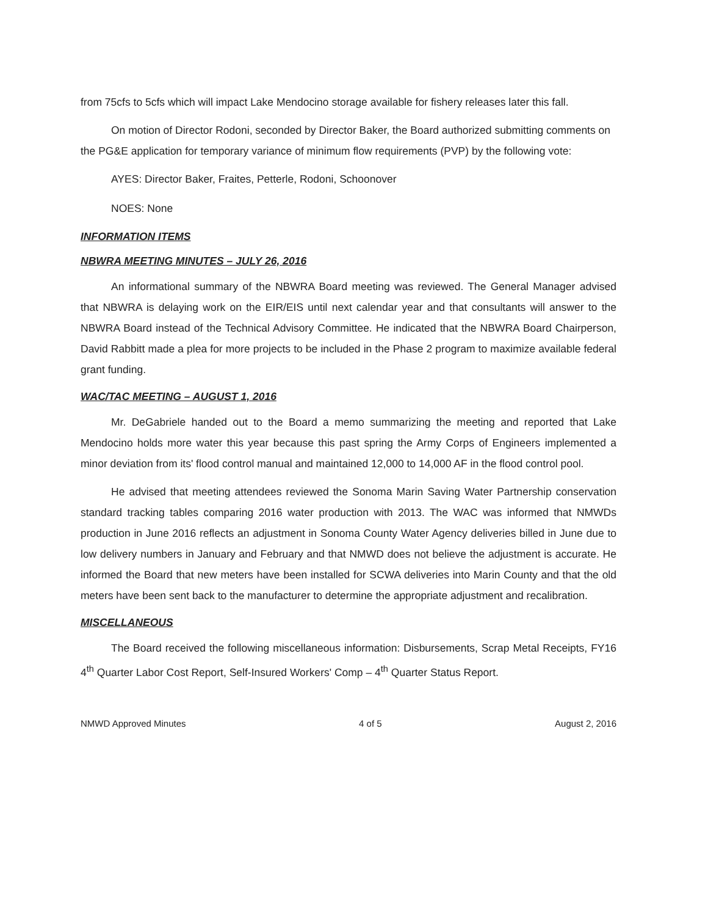from 75cfs to 5cfs which will impact Lake Mendocino storage available for fishery releases later this fall.
On motion of Director Rodoni, seconded by Director Baker, the Board authorized submitting comments on the PG&E application for temporary variance of minimum flow requirements (PVP) by the following vote:
AYES: Director Baker, Fraites, Petterle, Rodoni, Schoonover
NOES: None
INFORMATION ITEMS
NBWRA MEETING MINUTES – JULY 26, 2016
An informational summary of the NBWRA Board meeting was reviewed. The General Manager advised that NBWRA is delaying work on the EIR/EIS until next calendar year and that consultants will answer to the NBWRA Board instead of the Technical Advisory Committee. He indicated that the NBWRA Board Chairperson, David Rabbitt made a plea for more projects to be included in the Phase 2 program to maximize available federal grant funding.
WAC/TAC MEETING – AUGUST 1, 2016
Mr. DeGabriele handed out to the Board a memo summarizing the meeting and reported that Lake Mendocino holds more water this year because this past spring the Army Corps of Engineers implemented a minor deviation from its' flood control manual and maintained 12,000 to 14,000 AF in the flood control pool.
He advised that meeting attendees reviewed the Sonoma Marin Saving Water Partnership conservation standard tracking tables comparing 2016 water production with 2013. The WAC was informed that NMWDs production in June 2016 reflects an adjustment in Sonoma County Water Agency deliveries billed in June due to low delivery numbers in January and February and that NMWD does not believe the adjustment is accurate. He informed the Board that new meters have been installed for SCWA deliveries into Marin County and that the old meters have been sent back to the manufacturer to determine the appropriate adjustment and recalibration.
MISCELLANEOUS
The Board received the following miscellaneous information: Disbursements, Scrap Metal Receipts, FY16 4<sup>th</sup> Quarter Labor Cost Report, Self-Insured Workers' Comp – 4<sup>th</sup> Quarter Status Report.
NMWD Approved Minutes 4 of 5 August 2, 2016